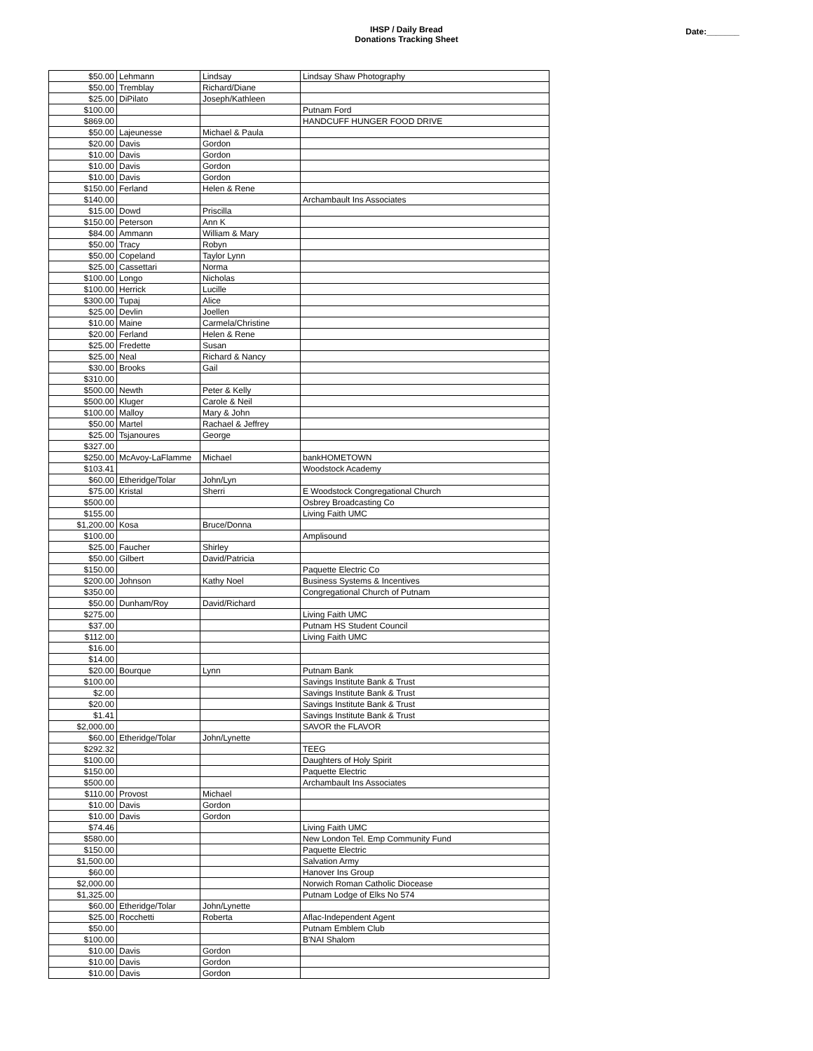IHSP / Daily Bread
Donations Tracking Sheet
Date:_______
| $50.00 | Lehmann | Lindsay | Lindsay Shaw Photography |
| $50.00 | Tremblay | Richard/Diane | |
| $25.00 | DiPilato | Joseph/Kathleen | |
| $100.00 | | | Putnam Ford |
| $869.00 | | | HANDCUFF HUNGER FOOD DRIVE |
| $50.00 | Lajeunesse | Michael & Paula | |
| $20.00 | Davis | Gordon | |
| $10.00 | Davis | Gordon | |
| $10.00 | Davis | Gordon | |
| $10.00 | Davis | Gordon | |
| $150.00 | Ferland | Helen & Rene | |
| $140.00 | | | Archambault Ins Associates |
| $15.00 | Dowd | Priscilla | |
| $150.00 | Peterson | Ann K | |
| $84.00 | Ammann | William & Mary | |
| $50.00 | Tracy | Robyn | |
| $50.00 | Copeland | Taylor Lynn | |
| $25.00 | Cassettari | Norma | |
| $100.00 | Longo | Nicholas | |
| $100.00 | Herrick | Lucille | |
| $300.00 | Tupaj | Alice | |
| $25.00 | Devlin | Joellen | |
| $10.00 | Maine | Carmela/Christine | |
| $20.00 | Ferland | Helen & Rene | |
| $25.00 | Fredette | Susan | |
| $25.00 | Neal | Richard & Nancy | |
| $30.00 | Brooks | Gail | |
| $310.00 | | | |
| $500.00 | Newth | Peter & Kelly | |
| $500.00 | Kluger | Carole & Neil | |
| $100.00 | Malloy | Mary & John | |
| $50.00 | Martel | Rachael & Jeffrey | |
| $25.00 | Tsjanoures | George | |
| $327.00 | | | |
| $250.00 | McAvoy-LaFlamme | Michael | bankHOMETOWN |
| $103.41 | | | Woodstock Academy |
| $60.00 | Etheridge/Tolar | John/Lyn | |
| $75.00 | Kristal | Sherri | E Woodstock Congregational Church |
| $500.00 | | | Osbrey Broadcasting Co |
| $155.00 | | | Living Faith UMC |
| $1,200.00 | Kosa | Bruce/Donna | |
| $100.00 | | | Amplisound |
| $25.00 | Faucher | Shirley | |
| $50.00 | Gilbert | David/Patricia | |
| $150.00 | | | Paquette Electric Co |
| $200.00 | Johnson | Kathy Noel | Business Systems & Incentives |
| $350.00 | | | Congregational Church of Putnam |
| $50.00 | Dunham/Roy | David/Richard | |
| $275.00 | | | Living Faith UMC |
| $37.00 | | | Putnam HS Student Council |
| $112.00 | | | Living Faith UMC |
| $16.00 | | | |
| $14.00 | | | |
| $20.00 | Bourque | Lynn | Putnam Bank |
| $100.00 | | | Savings Institute Bank & Trust |
| $2.00 | | | Savings Institute Bank & Trust |
| $20.00 | | | Savings Institute Bank & Trust |
| $1.41 | | | Savings Institute Bank & Trust |
| $2,000.00 | | | SAVOR the FLAVOR |
| $60.00 | Etheridge/Tolar | John/Lynette | |
| $292.32 | | | TEEG |
| $100.00 | | | Daughters of Holy Spirit |
| $150.00 | | | Paquette Electric |
| $500.00 | | | Archambault Ins Associates |
| $110.00 | Provost | Michael | |
| $10.00 | Davis | Gordon | |
| $10.00 | Davis | Gordon | |
| $74.46 | | | Living Faith UMC |
| $580.00 | | | New London Tel. Emp Community Fund |
| $150.00 | | | Paquette Electric |
| $1,500.00 | | | Salvation Army |
| $60.00 | | | Hanover Ins Group |
| $2,000.00 | | | Norwich Roman Catholic Diocease |
| $1,325.00 | | | Putnam Lodge of Elks No 574 |
| $60.00 | Etheridge/Tolar | John/Lynette | |
| $25.00 | Rocchetti | Roberta | Aflac-Independent Agent |
| $50.00 | | | Putnam Emblem Club |
| $100.00 | | | B'NAI Shalom |
| $10.00 | Davis | Gordon | |
| $10.00 | Davis | Gordon | |
| $10.00 | Davis | Gordon | |